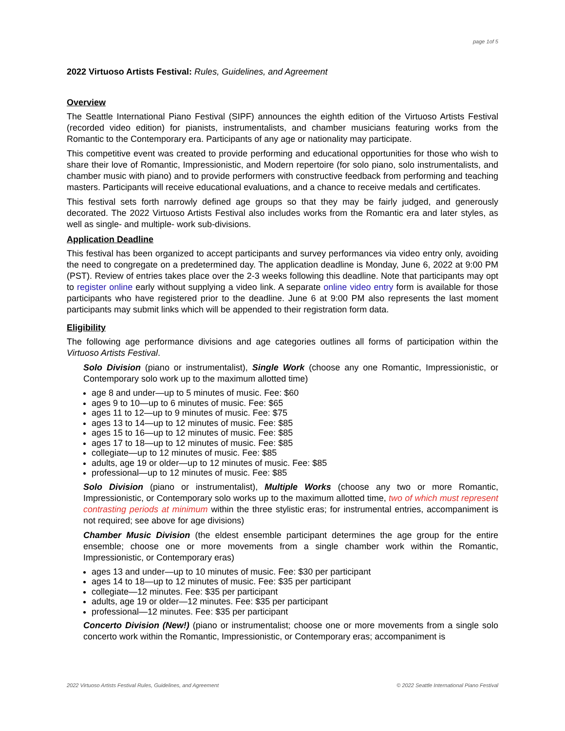page 1of 5
2022 Virtuoso Artists Festival: Rules, Guidelines, and Agreement
Overview
The Seattle International Piano Festival (SIPF) announces the eighth edition of the Virtuoso Artists Festival (recorded video edition) for pianists, instrumentalists, and chamber musicians featuring works from the Romantic to the Contemporary era. Participants of any age or nationality may participate.
This competitive event was created to provide performing and educational opportunities for those who wish to share their love of Romantic, Impressionistic, and Modern repertoire (for solo piano, solo instrumentalists, and chamber music with piano) and to provide performers with constructive feedback from performing and teaching masters. Participants will receive educational evaluations, and a chance to receive medals and certificates.
This festival sets forth narrowly defined age groups so that they may be fairly judged, and generously decorated. The 2022 Virtuoso Artists Festival also includes works from the Romantic era and later styles, as well as single- and multiple- work sub-divisions.
Application Deadline
This festival has been organized to accept participants and survey performances via video entry only, avoiding the need to congregate on a predetermined day. The application deadline is Monday, June 6, 2022 at 9:00 PM (PST). Review of entries takes place over the 2-3 weeks following this deadline. Note that participants may opt to register online early without supplying a video link. A separate online video entry form is available for those participants who have registered prior to the deadline. June 6 at 9:00 PM also represents the last moment participants may submit links which will be appended to their registration form data.
Eligibility
The following age performance divisions and age categories outlines all forms of participation within the Virtuoso Artists Festival.
Solo Division (piano or instrumentalist), Single Work (choose any one Romantic, Impressionistic, or Contemporary solo work up to the maximum allotted time)
age 8 and under—up to 5 minutes of music. Fee: $60
ages 9 to 10—up to 6 minutes of music. Fee: $65
ages 11 to 12—up to 9 minutes of music. Fee: $75
ages 13 to 14—up to 12 minutes of music. Fee: $85
ages 15 to 16—up to 12 minutes of music. Fee: $85
ages 17 to 18—up to 12 minutes of music. Fee: $85
collegiate—up to 12 minutes of music. Fee: $85
adults, age 19 or older—up to 12 minutes of music. Fee: $85
professional—up to 12 minutes of music. Fee: $85
Solo Division (piano or instrumentalist), Multiple Works (choose any two or more Romantic, Impressionistic, or Contemporary solo works up to the maximum allotted time, two of which must represent contrasting periods at minimum within the three stylistic eras; for instrumental entries, accompaniment is not required; see above for age divisions)
Chamber Music Division (the eldest ensemble participant determines the age group for the entire ensemble; choose one or more movements from a single chamber work within the Romantic, Impressionistic, or Contemporary eras)
ages 13 and under—up to 10 minutes of music. Fee: $30 per participant
ages 14 to 18—up to 12 minutes of music. Fee: $35 per participant
collegiate—12 minutes. Fee: $35 per participant
adults, age 19 or older—12 minutes. Fee: $35 per participant
professional—12 minutes. Fee: $35 per participant
Concerto Division (New!) (piano or instrumentalist; choose one or more movements from a single solo concerto work within the Romantic, Impressionistic, or Contemporary eras; accompaniment is
2022 Virtuoso Artists Festival Rules, Guidelines, and Agreement © 2022 Seattle International Piano Festival